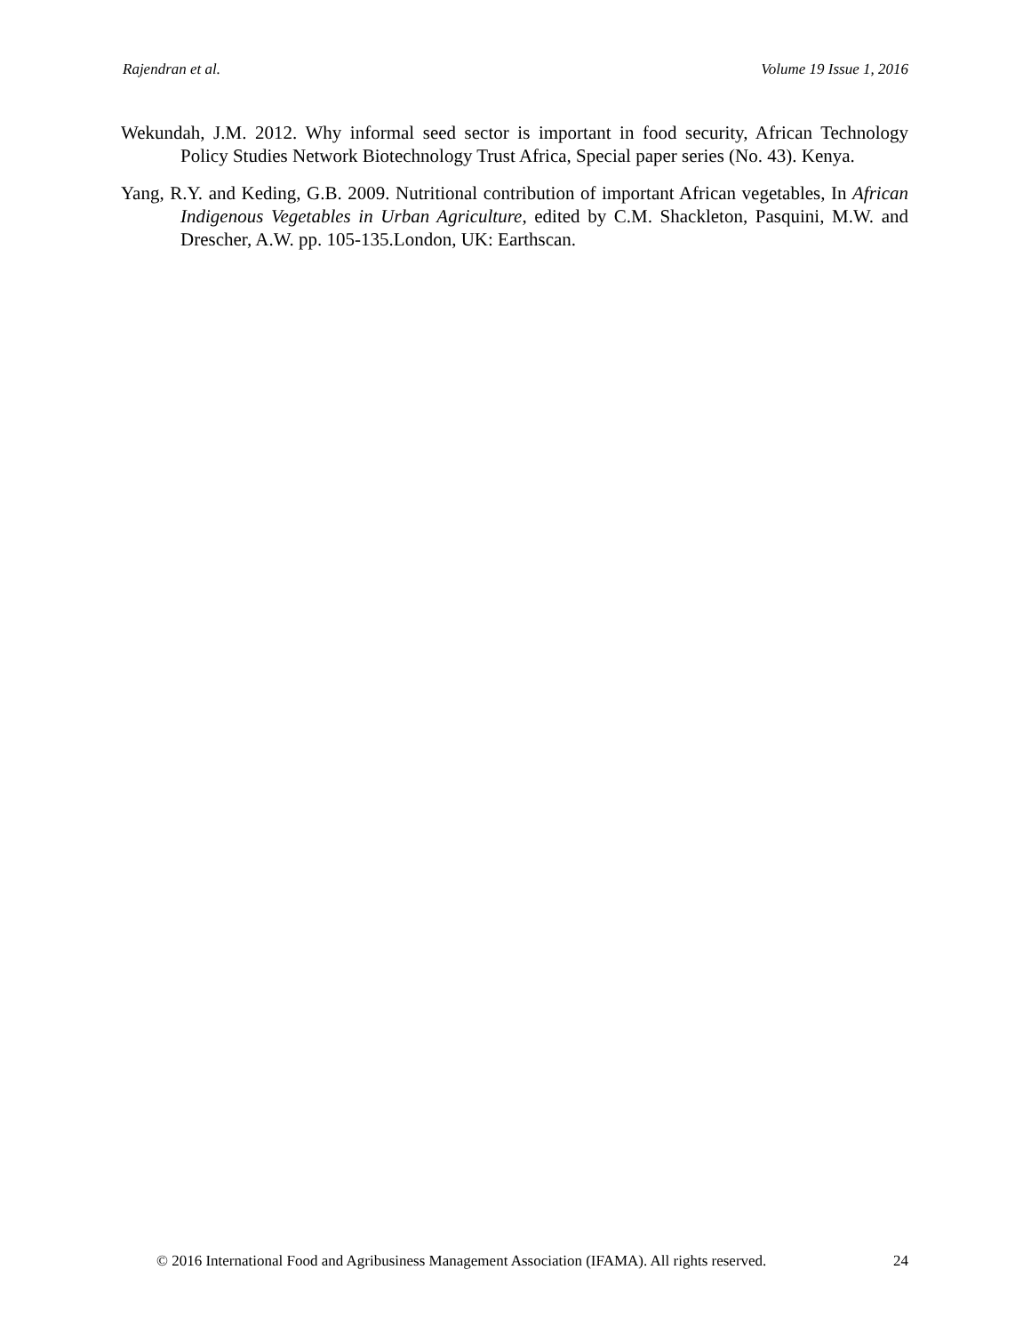Rajendran et al. Volume 19 Issue 1, 2016
Wekundah, J.M. 2012. Why informal seed sector is important in food security, African Technology Policy Studies Network Biotechnology Trust Africa, Special paper series (No. 43). Kenya.
Yang, R.Y. and Keding, G.B. 2009. Nutritional contribution of important African vegetables, In African Indigenous Vegetables in Urban Agriculture, edited by C.M. Shackleton, Pasquini, M.W. and Drescher, A.W. pp. 105-135.London, UK: Earthscan.
© 2016 International Food and Agribusiness Management Association (IFAMA). All rights reserved. 24